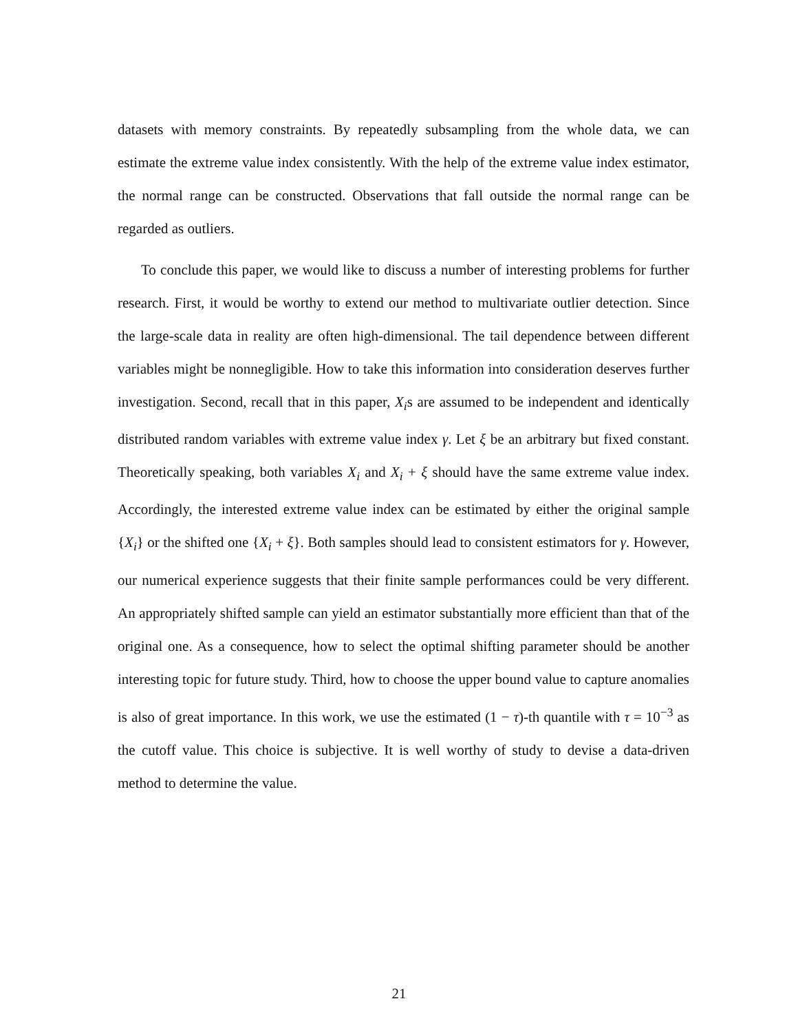datasets with memory constraints. By repeatedly subsampling from the whole data, we can estimate the extreme value index consistently. With the help of the extreme value index estimator, the normal range can be constructed. Observations that fall outside the normal range can be regarded as outliers.
To conclude this paper, we would like to discuss a number of interesting problems for further research. First, it would be worthy to extend our method to multivariate outlier detection. Since the large-scale data in reality are often high-dimensional. The tail dependence between different variables might be nonnegligible. How to take this information into consideration deserves further investigation. Second, recall that in this paper, X<sub>i</sub>s are assumed to be independent and identically distributed random variables with extreme value index γ. Let ξ be an arbitrary but fixed constant. Theoretically speaking, both variables X<sub>i</sub> and X<sub>i</sub> + ξ should have the same extreme value index. Accordingly, the interested extreme value index can be estimated by either the original sample {X<sub>i</sub>} or the shifted one {X<sub>i</sub> + ξ}. Both samples should lead to consistent estimators for γ. However, our numerical experience suggests that their finite sample performances could be very different. An appropriately shifted sample can yield an estimator substantially more efficient than that of the original one. As a consequence, how to select the optimal shifting parameter should be another interesting topic for future study. Third, how to choose the upper bound value to capture anomalies is also of great importance. In this work, we use the estimated (1 − τ)-th quantile with τ = 10<sup>−3</sup> as the cutoff value. This choice is subjective. It is well worthy of study to devise a data-driven method to determine the value.
21